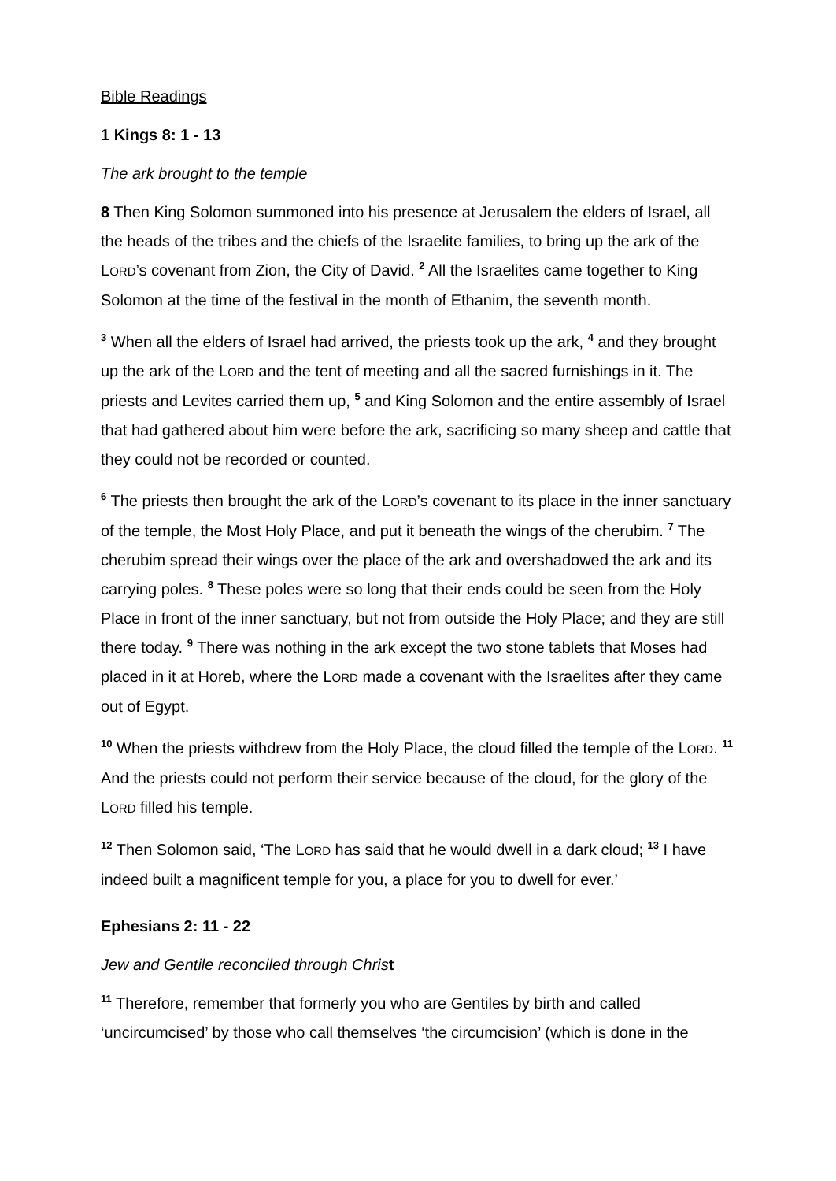Bible Readings
1 Kings 8: 1 - 13
The ark brought to the temple
8 Then King Solomon summoned into his presence at Jerusalem the elders of Israel, all the heads of the tribes and the chiefs of the Israelite families, to bring up the ark of the LORD’s covenant from Zion, the City of David. <sup>2</sup> All the Israelites came together to King Solomon at the time of the festival in the month of Ethanim, the seventh month.
<sup>3</sup> When all the elders of Israel had arrived, the priests took up the ark, <sup>4</sup> and they brought up the ark of the LORD and the tent of meeting and all the sacred furnishings in it. The priests and Levites carried them up, <sup>5</sup> and King Solomon and the entire assembly of Israel that had gathered about him were before the ark, sacrificing so many sheep and cattle that they could not be recorded or counted.
<sup>6</sup> The priests then brought the ark of the LORD’s covenant to its place in the inner sanctuary of the temple, the Most Holy Place, and put it beneath the wings of the cherubim. <sup>7</sup> The cherubim spread their wings over the place of the ark and overshadowed the ark and its carrying poles. <sup>8</sup> These poles were so long that their ends could be seen from the Holy Place in front of the inner sanctuary, but not from outside the Holy Place; and they are still there today. <sup>9</sup> There was nothing in the ark except the two stone tablets that Moses had placed in it at Horeb, where the LORD made a covenant with the Israelites after they came out of Egypt.
<sup>10</sup> When the priests withdrew from the Holy Place, the cloud filled the temple of the LORD. <sup>11</sup> And the priests could not perform their service because of the cloud, for the glory of the LORD filled his temple.
<sup>12</sup> Then Solomon said, ‘The LORD has said that he would dwell in a dark cloud; <sup>13</sup> I have indeed built a magnificent temple for you, a place for you to dwell for ever.’
Ephesians 2: 11 - 22
Jew and Gentile reconciled through Chris t
<sup>11</sup> Therefore, remember that formerly you who are Gentiles by birth and called ‘uncircumcised’ by those who call themselves ‘the circumcision’ (which is done in the